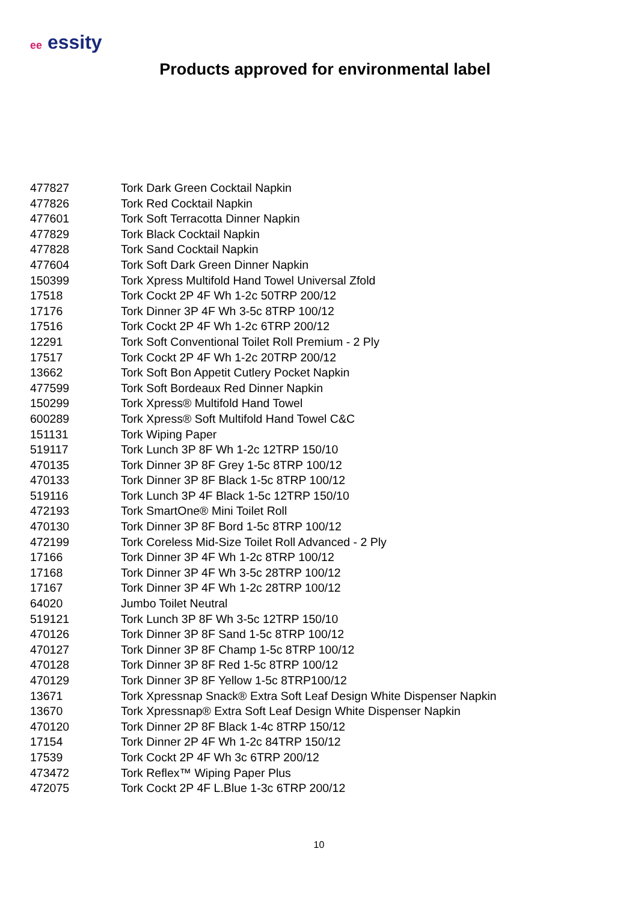ee essity
Products approved for environmental label
| 477827 | Tork Dark Green Cocktail Napkin |
| 477826 | Tork Red Cocktail Napkin |
| 477601 | Tork Soft Terracotta Dinner Napkin |
| 477829 | Tork Black Cocktail Napkin |
| 477828 | Tork Sand Cocktail Napkin |
| 477604 | Tork Soft Dark Green Dinner Napkin |
| 150399 | Tork Xpress Multifold Hand Towel Universal Zfold |
| 17518 | Tork Cockt 2P 4F Wh 1-2c 50TRP 200/12 |
| 17176 | Tork Dinner 3P 4F Wh 3-5c 8TRP 100/12 |
| 17516 | Tork Cockt 2P 4F Wh 1-2c 6TRP 200/12 |
| 12291 | Tork Soft Conventional Toilet Roll Premium - 2 Ply |
| 17517 | Tork Cockt 2P 4F Wh 1-2c 20TRP 200/12 |
| 13662 | Tork Soft Bon Appetit Cutlery Pocket Napkin |
| 477599 | Tork Soft Bordeaux Red Dinner Napkin |
| 150299 | Tork Xpress® Multifold Hand Towel |
| 600289 | Tork Xpress® Soft Multifold Hand Towel C&C |
| 151131 | Tork Wiping Paper |
| 519117 | Tork Lunch 3P 8F Wh 1-2c 12TRP 150/10 |
| 470135 | Tork Dinner 3P 8F Grey 1-5c 8TRP 100/12 |
| 470133 | Tork Dinner 3P 8F Black 1-5c 8TRP 100/12 |
| 519116 | Tork Lunch 3P 4F Black 1-5c 12TRP 150/10 |
| 472193 | Tork SmartOne® Mini Toilet Roll |
| 470130 | Tork Dinner 3P 8F Bord 1-5c 8TRP 100/12 |
| 472199 | Tork Coreless Mid-Size Toilet Roll Advanced - 2 Ply |
| 17166 | Tork Dinner 3P 4F Wh 1-2c 8TRP 100/12 |
| 17168 | Tork Dinner 3P 4F Wh 3-5c 28TRP 100/12 |
| 17167 | Tork Dinner 3P 4F Wh 1-2c 28TRP 100/12 |
| 64020 | Jumbo Toilet Neutral |
| 519121 | Tork Lunch 3P 8F Wh 3-5c 12TRP 150/10 |
| 470126 | Tork Dinner 3P 8F Sand 1-5c 8TRP 100/12 |
| 470127 | Tork Dinner 3P 8F Champ 1-5c 8TRP 100/12 |
| 470128 | Tork Dinner 3P 8F Red 1-5c 8TRP 100/12 |
| 470129 | Tork Dinner 3P 8F Yellow 1-5c 8TRP100/12 |
| 13671 | Tork Xpressnap Snack® Extra Soft Leaf Design White Dispenser Napkin |
| 13670 | Tork Xpressnap® Extra Soft Leaf Design White Dispenser Napkin |
| 470120 | Tork Dinner 2P 8F Black 1-4c 8TRP 150/12 |
| 17154 | Tork Dinner 2P 4F Wh 1-2c 84TRP 150/12 |
| 17539 | Tork Cockt 2P 4F Wh 3c 6TRP 200/12 |
| 473472 | Tork Reflex™ Wiping Paper Plus |
| 472075 | Tork Cockt 2P 4F L.Blue 1-3c 6TRP 200/12 |
10